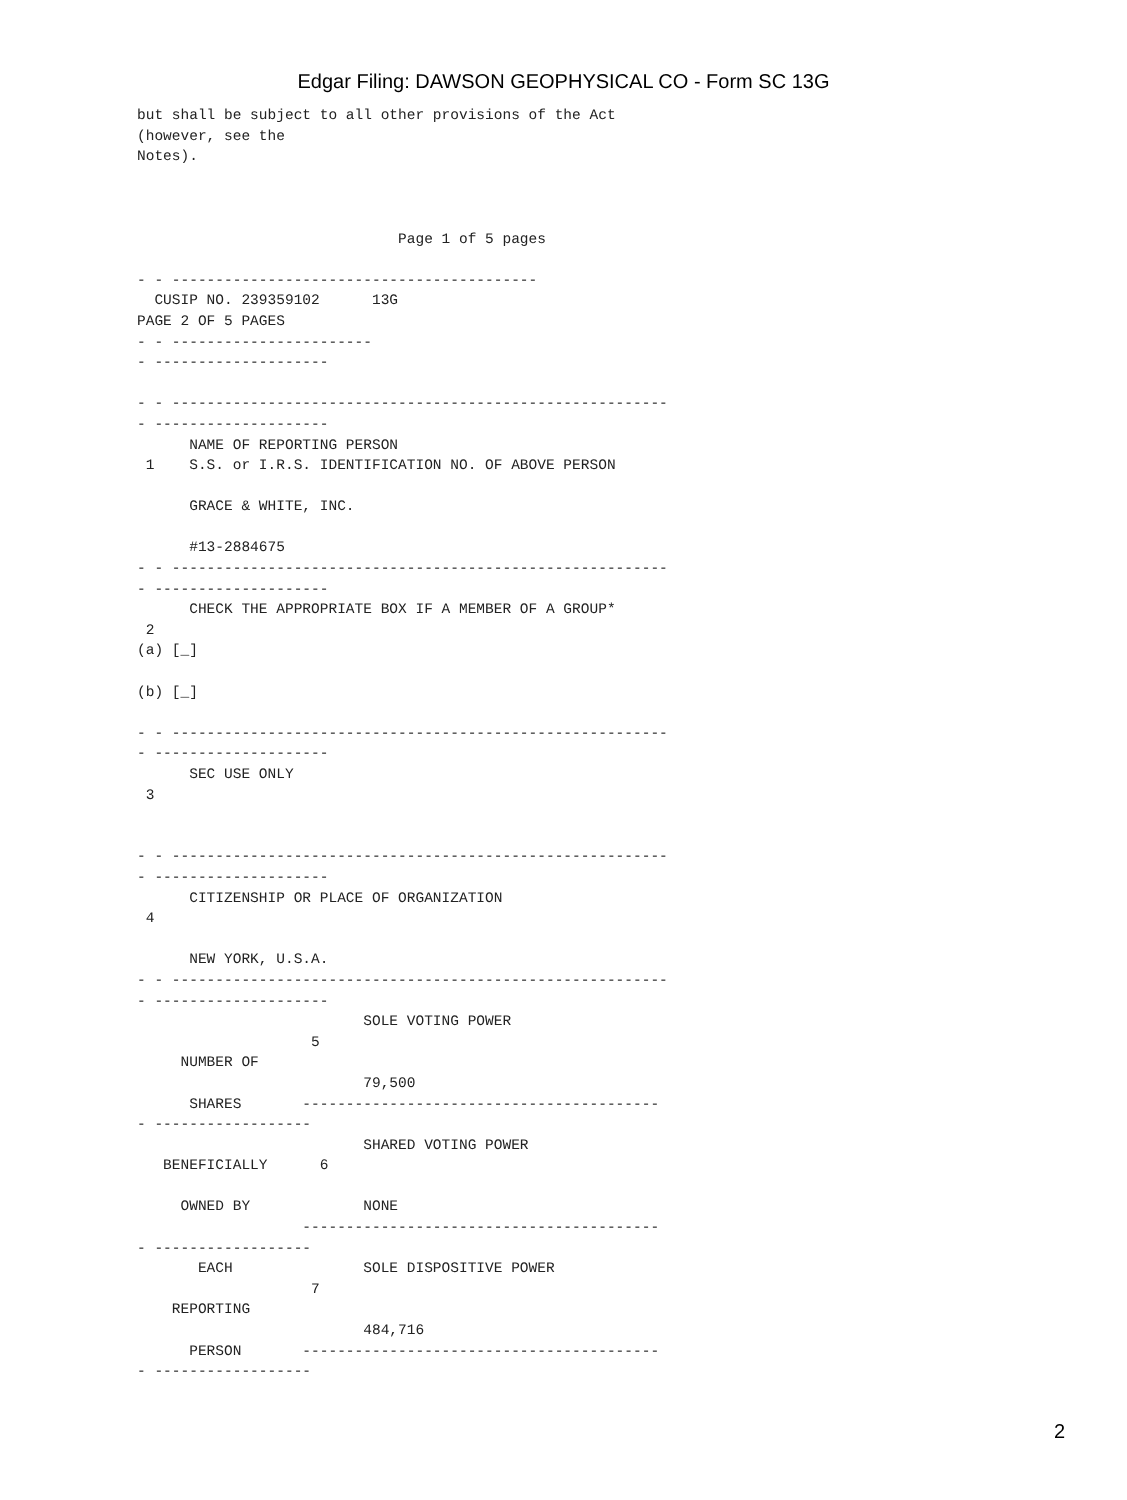Edgar Filing: DAWSON GEOPHYSICAL CO - Form SC 13G
but shall be subject to all other provisions of the Act
(however, see the
Notes).



                              Page 1 of 5 pages

- - ------------------------------------------
  CUSIP NO. 239359102      13G
PAGE 2 OF 5 PAGES
- - -----------------------
- --------------------

- - ---------------------------------------------------------
- --------------------
      NAME OF REPORTING PERSON
 1    S.S. or I.R.S. IDENTIFICATION NO. OF ABOVE PERSON

      GRACE & WHITE, INC.

      #13-2884675
- - ---------------------------------------------------------
- --------------------
      CHECK THE APPROPRIATE BOX IF A MEMBER OF A GROUP*
 2
(a) [_]

(b) [_]

- - ---------------------------------------------------------
- --------------------
      SEC USE ONLY
 3


- - ---------------------------------------------------------
- --------------------
      CITIZENSHIP OR PLACE OF ORGANIZATION
 4

      NEW YORK, U.S.A.
- - ---------------------------------------------------------
- --------------------
                          SOLE VOTING POWER
                    5
     NUMBER OF
                          79,500
      SHARES       -----------------------------------------
- ------------------
                          SHARED VOTING POWER
   BENEFICIALLY      6

     OWNED BY             NONE
                   -----------------------------------------
- ------------------
       EACH               SOLE DISPOSITIVE POWER
                    7
    REPORTING
                          484,716
      PERSON       -----------------------------------------
- ------------------
2